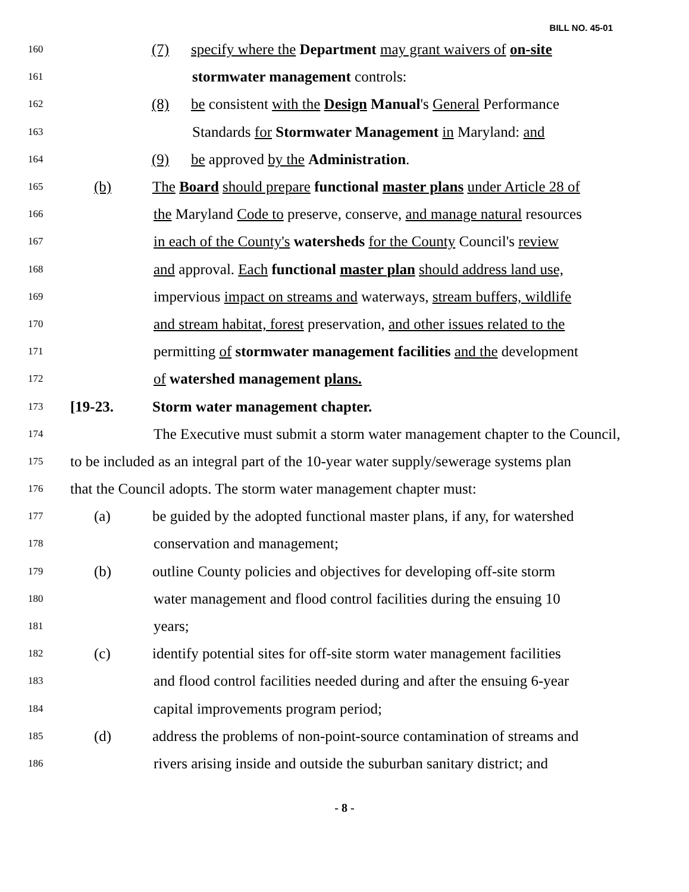BILL NO. 45-01
160 (7) specify where the Department may grant waivers of on-site
161 stormwater management controls:
162 (8) be consistent with the Design Manual's General Performance
163 Standards for Stormwater Management in Maryland: and
164 (9) be approved by the Administration.
165 (b) The Board should prepare functional master plans under Article 28 of
166 the Maryland Code to preserve, conserve, and manage natural resources
167 in each of the County's watersheds for the County Council's review
168 and approval. Each functional master plan should address land use,
169 impervious impact on streams and waterways, stream buffers, wildlife
170 and stream habitat, forest preservation, and other issues related to the
171 permitting of stormwater management facilities and the development
172 of watershed management plans.
173 [19-23. Storm water management chapter.
174 The Executive must submit a storm water management chapter to the Council,
175 to be included as an integral part of the 10-year water supply/sewerage systems plan
176 that the Council adopts. The storm water management chapter must:
177 (a) be guided by the adopted functional master plans, if any, for watershed
178 conservation and management;
179 (b) outline County policies and objectives for developing off-site storm
180 water management and flood control facilities during the ensuing 10
181 years;
182 (c) identify potential sites for off-site storm water management facilities
183 and flood control facilities needed during and after the ensuing 6-year
184 capital improvements program period;
185 (d) address the problems of non-point-source contamination of streams and
186 rivers arising inside and outside the suburban sanitary district; and
- 8 -